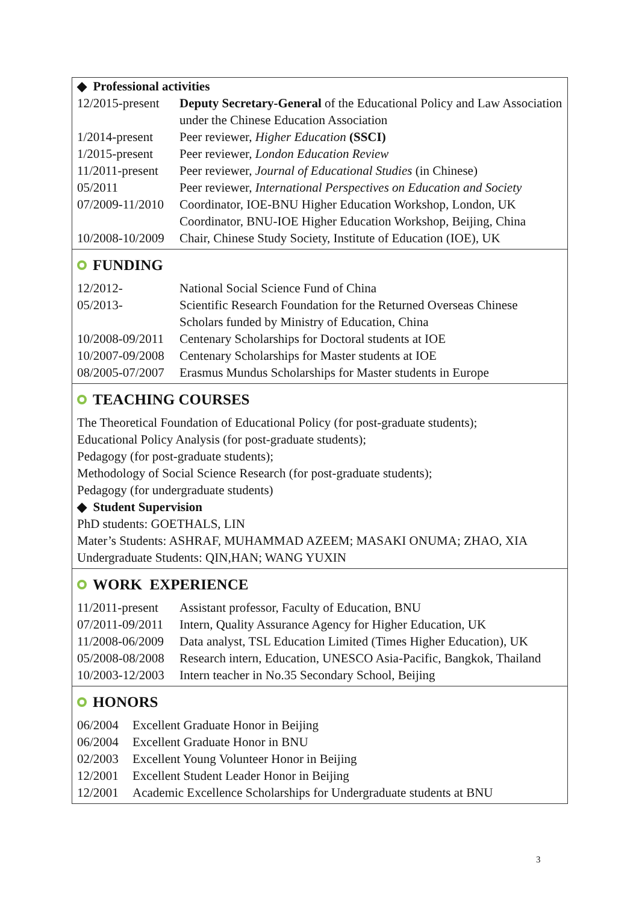◆ Professional activities
| 12/2015-present | Deputy Secretary-General of the Educational Policy and Law Association under the Chinese Education Association |
| 1/2014-present | Peer reviewer, Higher Education (SSCI) |
| 1/2015-present | Peer reviewer, London Education Review |
| 11/2011-present | Peer reviewer, Journal of Educational Studies (in Chinese) |
| 05/2011 | Peer reviewer, International Perspectives on Education and Society |
| 07/2009-11/2010 | Coordinator, IOE-BNU Higher Education Workshop, London, UK Coordinator, BNU-IOE Higher Education Workshop, Beijing, China |
| 10/2008-10/2009 | Chair, Chinese Study Society, Institute of Education (IOE), UK |
FUNDING
| 12/2012- | National Social Science Fund of China |
| 05/2013- | Scientific Research Foundation for the Returned Overseas Chinese Scholars funded by Ministry of Education, China |
| 10/2008-09/2011 | Centenary Scholarships for Doctoral students at IOE |
| 10/2007-09/2008 | Centenary Scholarships for Master students at IOE |
| 08/2005-07/2007 | Erasmus Mundus Scholarships for Master students in Europe |
TEACHING COURSES
The Theoretical Foundation of Educational Policy (for post-graduate students);
Educational Policy Analysis (for post-graduate students);
Pedagogy (for post-graduate students);
Methodology of Social Science Research (for post-graduate students);
Pedagogy (for undergraduate students)
◆ Student Supervision
PhD students: GOETHALS, LIN
Mater’s Students: ASHRAF, MUHAMMAD AZEEM; MASAKI ONUMA; ZHAO, XIA
Undergraduate Students: QIN,HAN; WANG YUXIN
WORK EXPERIENCE
| 11/2011-present | Assistant professor, Faculty of Education, BNU |
| 07/2011-09/2011 | Intern, Quality Assurance Agency for Higher Education, UK |
| 11/2008-06/2009 | Data analyst, TSL Education Limited (Times Higher Education), UK |
| 05/2008-08/2008 | Research intern, Education, UNESCO Asia-Pacific, Bangkok, Thailand |
| 10/2003-12/2003 | Intern teacher in No.35 Secondary School, Beijing |
HONORS
| 06/2004 | Excellent Graduate Honor in Beijing |
| 06/2004 | Excellent Graduate Honor in BNU |
| 02/2003 | Excellent Young Volunteer Honor in Beijing |
| 12/2001 | Excellent Student Leader Honor in Beijing |
| 12/2001 | Academic Excellence Scholarships for Undergraduate students at BNU |
3